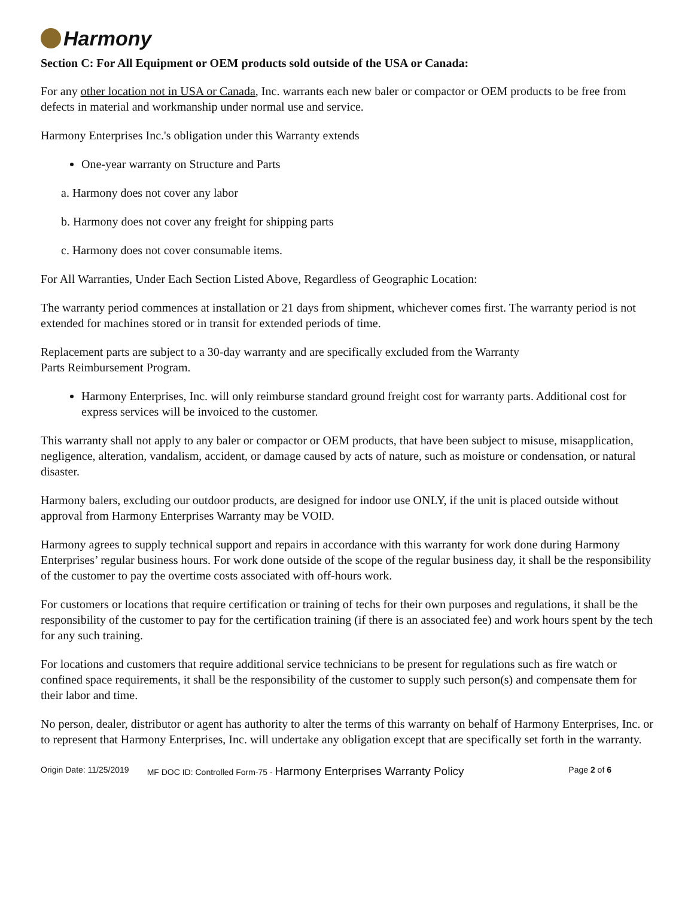Harmony
Section C: For All Equipment or OEM products sold outside of the USA or Canada:
For any other location not in USA or Canada, Inc. warrants each new baler or compactor or OEM products to be free from defects in material and workmanship under normal use and service.
Harmony Enterprises Inc.'s obligation under this Warranty extends
One-year warranty on Structure and Parts
a. Harmony does not cover any labor
b. Harmony does not cover any freight for shipping parts
c. Harmony does not cover consumable items.
For All Warranties, Under Each Section Listed Above, Regardless of Geographic Location:
The warranty period commences at installation or 21 days from shipment, whichever comes first. The warranty period is not extended for machines stored or in transit for extended periods of time.
Replacement parts are subject to a 30-day warranty and are specifically excluded from the Warranty
Parts Reimbursement Program.
Harmony Enterprises, Inc. will only reimburse standard ground freight cost for warranty parts. Additional cost for express services will be invoiced to the customer.
This warranty shall not apply to any baler or compactor or OEM products, that have been subject to misuse, misapplication, negligence, alteration, vandalism, accident, or damage caused by acts of nature, such as moisture or condensation, or natural disaster.
Harmony balers, excluding our outdoor products, are designed for indoor use ONLY, if the unit is placed outside without approval from Harmony Enterprises Warranty may be VOID.
Harmony agrees to supply technical support and repairs in accordance with this warranty for work done during Harmony Enterprises’ regular business hours. For work done outside of the scope of the regular business day, it shall be the responsibility of the customer to pay the overtime costs associated with off-hours work.
For customers or locations that require certification or training of techs for their own purposes and regulations, it shall be the responsibility of the customer to pay for the certification training (if there is an associated fee) and work hours spent by the tech for any such training.
For locations and customers that require additional service technicians to be present for regulations such as fire watch or confined space requirements, it shall be the responsibility of the customer to supply such person(s) and compensate them for their labor and time.
No person, dealer, distributor or agent has authority to alter the terms of this warranty on behalf of Harmony Enterprises, Inc. or to represent that Harmony Enterprises, Inc. will undertake any obligation except that are specifically set forth in the warranty.
Origin Date: 11/25/2019 MF DOC ID: Controlled Form-75 - Harmony Enterprises Warranty Policy Page 2 of 6